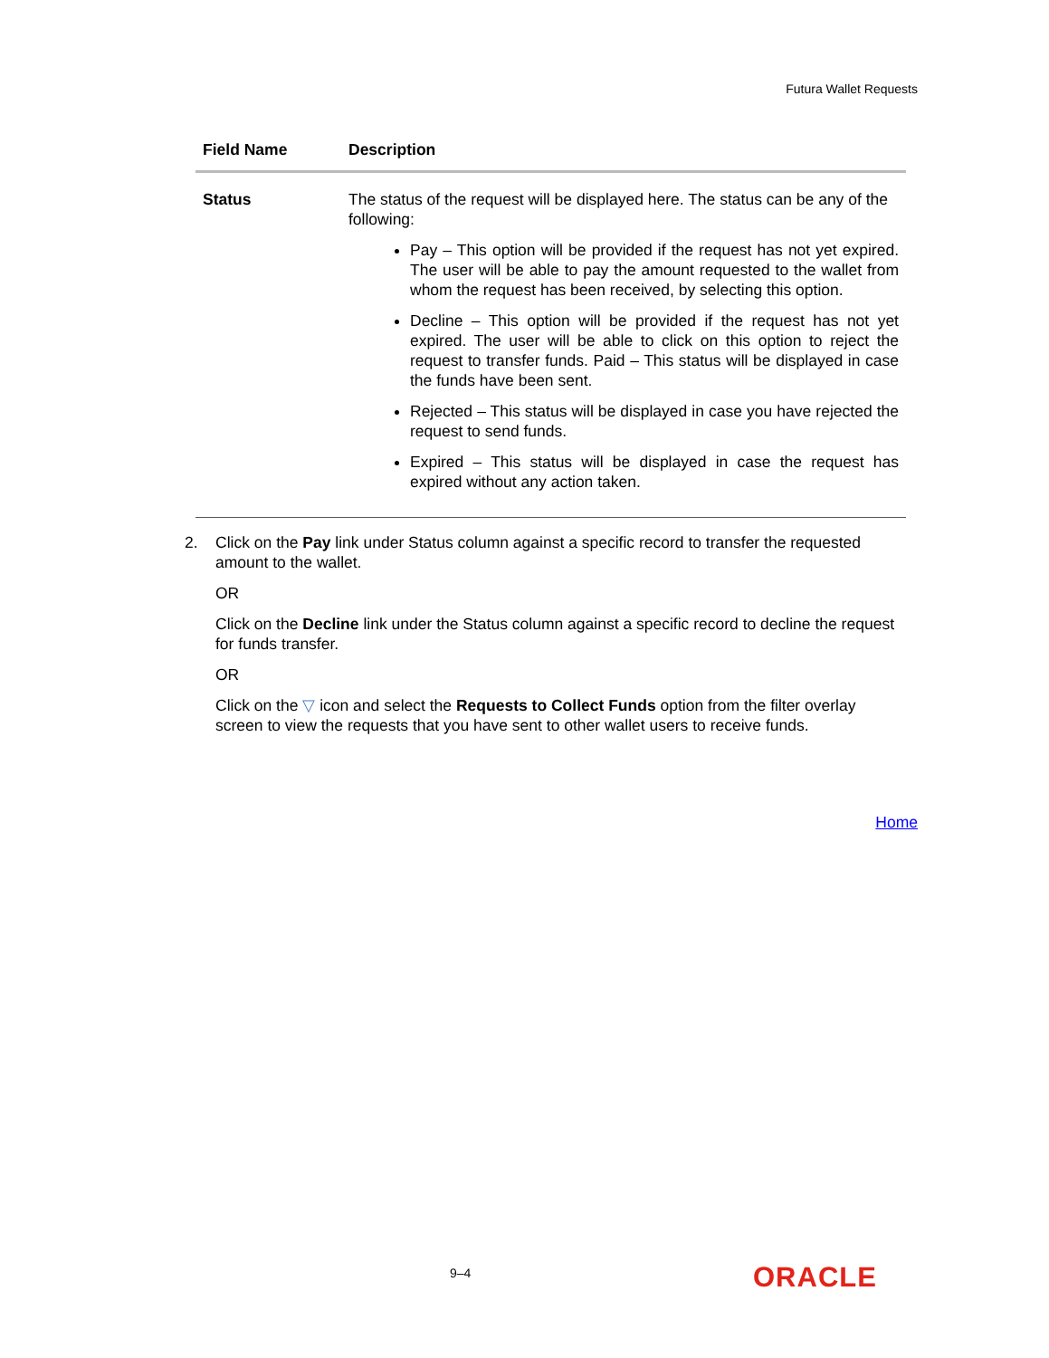Futura Wallet Requests
| Field Name | Description |
| --- | --- |
| Status | The status of the request will be displayed here. The status can be any of the following: Pay – This option will be provided if the request has not yet expired. The user will be able to pay the amount requested to the wallet from whom the request has been received, by selecting this option. Decline – This option will be provided if the request has not yet expired. The user will be able to click on this option to reject the request to transfer funds. Paid – This status will be displayed in case the funds have been sent. Rejected – This status will be displayed in case you have rejected the request to send funds. Expired – This status will be displayed in case the request has expired without any action taken. |
2. Click on the Pay link under Status column against a specific record to transfer the requested amount to the wallet.
OR
Click on the Decline link under the Status column against a specific record to decline the request for funds transfer.
OR
Click on the ▽ icon and select the Requests to Collect Funds option from the filter overlay screen to view the requests that you have sent to other wallet users to receive funds.
Home
9–4 ORACLE